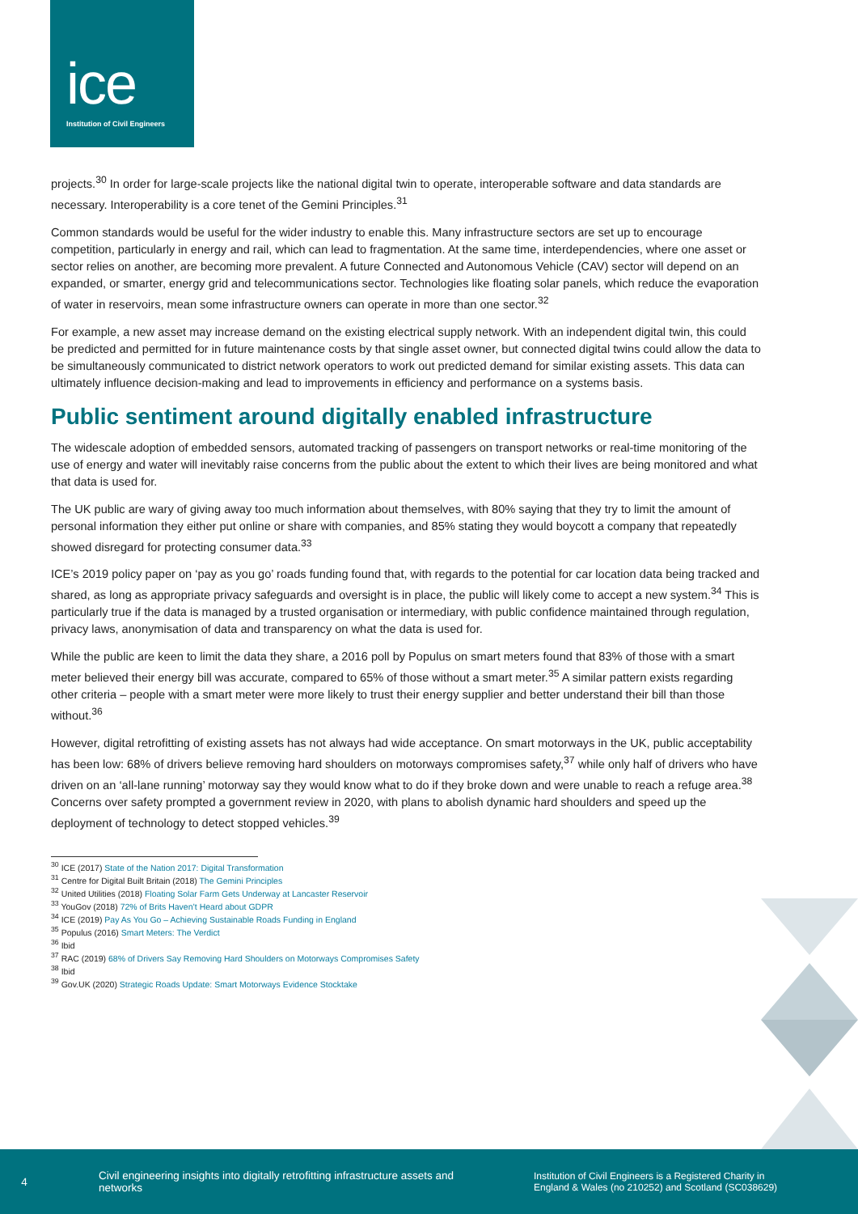ice
Institution of Civil Engineers
projects.<sup>30</sup> In order for large-scale projects like the national digital twin to operate, interoperable software and data standards are necessary. Interoperability is a core tenet of the Gemini Principles.<sup>31</sup>
Common standards would be useful for the wider industry to enable this. Many infrastructure sectors are set up to encourage competition, particularly in energy and rail, which can lead to fragmentation. At the same time, interdependencies, where one asset or sector relies on another, are becoming more prevalent. A future Connected and Autonomous Vehicle (CAV) sector will depend on an expanded, or smarter, energy grid and telecommunications sector. Technologies like floating solar panels, which reduce the evaporation of water in reservoirs, mean some infrastructure owners can operate in more than one sector.<sup>32</sup>
For example, a new asset may increase demand on the existing electrical supply network. With an independent digital twin, this could be predicted and permitted for in future maintenance costs by that single asset owner, but connected digital twins could allow the data to be simultaneously communicated to district network operators to work out predicted demand for similar existing assets. This data can ultimately influence decision-making and lead to improvements in efficiency and performance on a systems basis.
Public sentiment around digitally enabled infrastructure
The widescale adoption of embedded sensors, automated tracking of passengers on transport networks or real-time monitoring of the use of energy and water will inevitably raise concerns from the public about the extent to which their lives are being monitored and what that data is used for.
The UK public are wary of giving away too much information about themselves, with 80% saying that they try to limit the amount of personal information they either put online or share with companies, and 85% stating they would boycott a company that repeatedly showed disregard for protecting consumer data.<sup>33</sup>
ICE’s 2019 policy paper on ‘pay as you go’ roads funding found that, with regards to the potential for car location data being tracked and shared, as long as appropriate privacy safeguards and oversight is in place, the public will likely come to accept a new system.<sup>34</sup> This is particularly true if the data is managed by a trusted organisation or intermediary, with public confidence maintained through regulation, privacy laws, anonymisation of data and transparency on what the data is used for.
While the public are keen to limit the data they share, a 2016 poll by Populus on smart meters found that 83% of those with a smart meter believed their energy bill was accurate, compared to 65% of those without a smart meter.<sup>35</sup> A similar pattern exists regarding other criteria – people with a smart meter were more likely to trust their energy supplier and better understand their bill than those without.<sup>36</sup>
However, digital retrofitting of existing assets has not always had wide acceptance. On smart motorways in the UK, public acceptability has been low: 68% of drivers believe removing hard shoulders on motorways compromises safety,<sup>37</sup> while only half of drivers who have driven on an ‘all-lane running’ motorway say they would know what to do if they broke down and were unable to reach a refuge area.<sup>38</sup> Concerns over safety prompted a government review in 2020, with plans to abolish dynamic hard shoulders and speed up the deployment of technology to detect stopped vehicles.<sup>39</sup>
<sup>30</sup> ICE (2017) State of the Nation 2017: Digital Transformation
<sup>31</sup> Centre for Digital Built Britain (2018) The Gemini Principles
<sup>32</sup> United Utilities (2018) Floating Solar Farm Gets Underway at Lancaster Reservoir
<sup>33</sup> YouGov (2018) 72% of Brits Haven’t Heard about GDPR
<sup>34</sup> ICE (2019) Pay As You Go – Achieving Sustainable Roads Funding in England
<sup>35</sup> Populus (2016) Smart Meters: The Verdict
<sup>36</sup> Ibid
<sup>37</sup> RAC (2019) 68% of Drivers Say Removing Hard Shoulders on Motorways Compromises Safety
<sup>38</sup> Ibid
<sup>39</sup> Gov.UK (2020) Strategic Roads Update: Smart Motorways Evidence Stocktake
4
Civil engineering insights into digitally retrofitting infrastructure assets and networks
Institution of Civil Engineers is a Registered Charity in England & Wales (no 210252) and Scotland (SC038629)